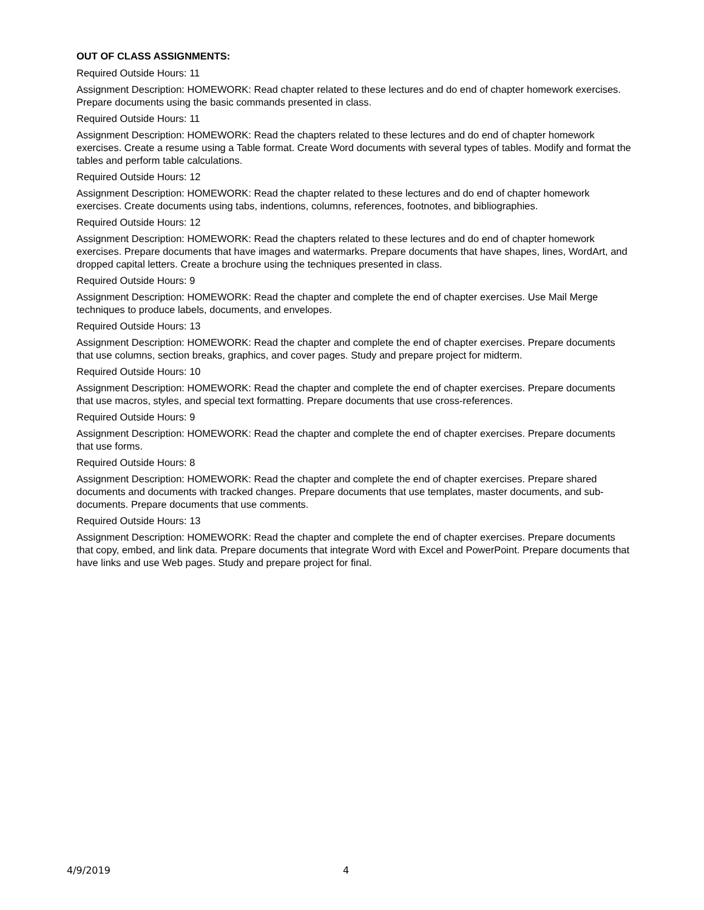OUT OF CLASS ASSIGNMENTS:
Required Outside Hours: 11
Assignment Description: HOMEWORK: Read chapter related to these lectures and do end of chapter homework exercises. Prepare documents using the basic commands presented in class.
Required Outside Hours: 11
Assignment Description: HOMEWORK: Read the chapters related to these lectures and do end of chapter homework exercises. Create a resume using a Table format. Create Word documents with several types of tables. Modify and format the tables and perform table calculations.
Required Outside Hours: 12
Assignment Description: HOMEWORK: Read the chapter related to these lectures and do end of chapter homework exercises. Create documents using tabs, indentions, columns, references, footnotes, and bibliographies.
Required Outside Hours: 12
Assignment Description: HOMEWORK: Read the chapters related to these lectures and do end of chapter homework exercises. Prepare documents that have images and watermarks. Prepare documents that have shapes, lines, WordArt, and dropped capital letters. Create a brochure using the techniques presented in class.
Required Outside Hours: 9
Assignment Description: HOMEWORK: Read the chapter and complete the end of chapter exercises. Use Mail Merge techniques to produce labels, documents, and envelopes.
Required Outside Hours: 13
Assignment Description: HOMEWORK: Read the chapter and complete the end of chapter exercises. Prepare documents that use columns, section breaks, graphics, and cover pages. Study and prepare project for midterm.
Required Outside Hours: 10
Assignment Description: HOMEWORK: Read the chapter and complete the end of chapter exercises. Prepare documents that use macros, styles, and special text formatting. Prepare documents that use cross-references.
Required Outside Hours: 9
Assignment Description: HOMEWORK: Read the chapter and complete the end of chapter exercises. Prepare documents that use forms.
Required Outside Hours: 8
Assignment Description: HOMEWORK: Read the chapter and complete the end of chapter exercises. Prepare shared documents and documents with tracked changes. Prepare documents that use templates, master documents, and sub-documents. Prepare documents that use comments.
Required Outside Hours: 13
Assignment Description: HOMEWORK: Read the chapter and complete the end of chapter exercises. Prepare documents that copy, embed, and link data. Prepare documents that integrate Word with Excel and PowerPoint. Prepare documents that have links and use Web pages. Study and prepare project for final.
4/9/2019 4